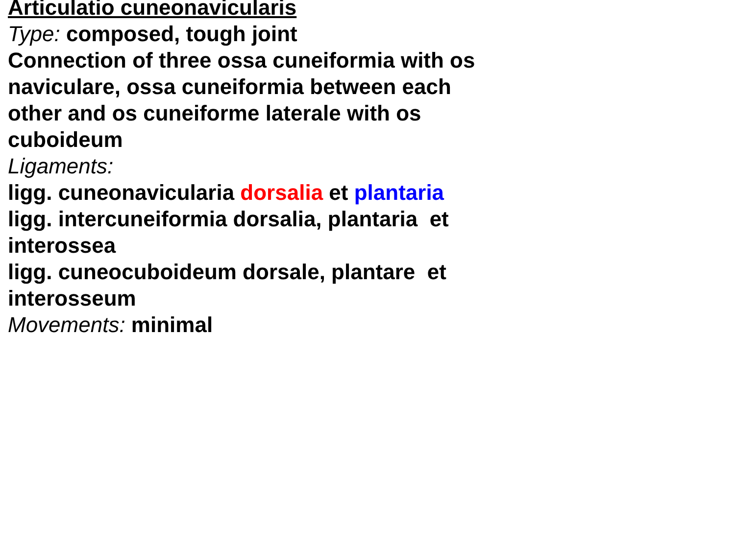Articulatio cuneonavicularis
Type: composed, tough joint
Connection of three ossa cuneiformia with os
naviculare, ossa cuneiformia between each
other and os cuneiforme laterale with os
cuboideum
Ligaments:
ligg. cuneonavicularia dorsalia et plantaria
ligg. intercuneiformia dorsalia, plantaria et
interossea
ligg. cuneocuboideum dorsale, plantare et
interosseum
Movements: minimal